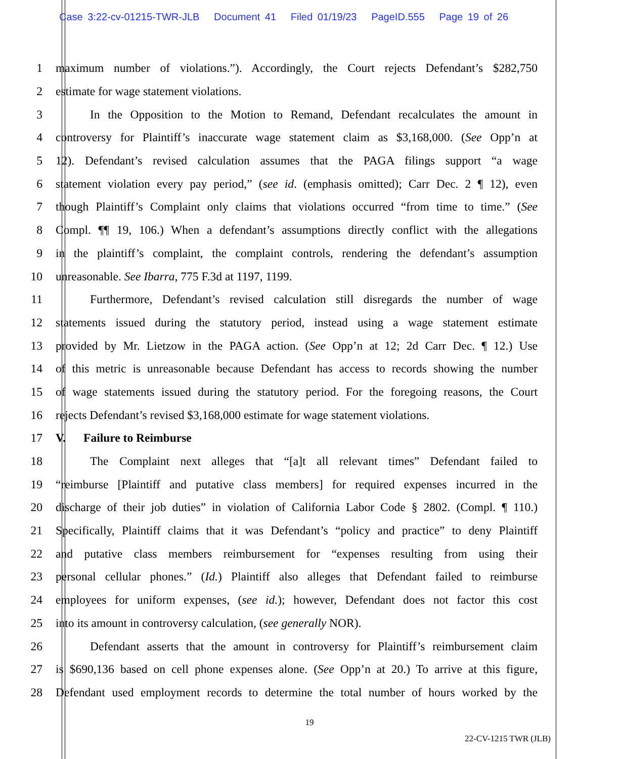Case 3:22-cv-01215-TWR-JLB Document 41 Filed 01/19/23 PageID.555 Page 19 of 26
1 maximum number of violations.”). Accordingly, the Court rejects Defendant’s $282,750
2 estimate for wage statement violations.
3 In the Opposition to the Motion to Remand, Defendant recalculates the amount in
4 controversy for Plaintiff’s inaccurate wage statement claim as $3,168,000. (See Opp’n at
5 12). Defendant’s revised calculation assumes that the PAGA filings support “a wage
6 statement violation every pay period,” (see id. (emphasis omitted); Carr Dec. 2 ¶ 12), even
7 though Plaintiff’s Complaint only claims that violations occurred “from time to time.” (See
8 Compl. ¶¶ 19, 106.) When a defendant’s assumptions directly conflict with the allegations
9 in the plaintiff’s complaint, the complaint controls, rendering the defendant’s assumption
10 unreasonable. See Ibarra, 775 F.3d at 1197, 1199.
11 Furthermore, Defendant’s revised calculation still disregards the number of wage
12 statements issued during the statutory period, instead using a wage statement estimate
13 provided by Mr. Lietzow in the PAGA action. (See Opp’n at 12; 2d Carr Dec. ¶ 12.) Use
14 of this metric is unreasonable because Defendant has access to records showing the number
15 of wage statements issued during the statutory period. For the foregoing reasons, the Court
16 rejects Defendant’s revised $3,168,000 estimate for wage statement violations.
17 V. Failure to Reimburse
18 The Complaint next alleges that “[a]t all relevant times” Defendant failed to
19 “reimburse [Plaintiff and putative class members] for required expenses incurred in the
20 discharge of their job duties” in violation of California Labor Code § 2802. (Compl. ¶ 110.)
21 Specifically, Plaintiff claims that it was Defendant’s “policy and practice” to deny Plaintiff
22 and putative class members reimbursement for “expenses resulting from using their
23 personal cellular phones.” (Id.) Plaintiff also alleges that Defendant failed to reimburse
24 employees for uniform expenses, (see id.); however, Defendant does not factor this cost
25 into its amount in controversy calculation, (see generally NOR).
26 Defendant asserts that the amount in controversy for Plaintiff’s reimbursement claim
27 is $690,136 based on cell phone expenses alone. (See Opp’n at 20.) To arrive at this figure,
28 Defendant used employment records to determine the total number of hours worked by the
19
22-CV-1215 TWR (JLB)